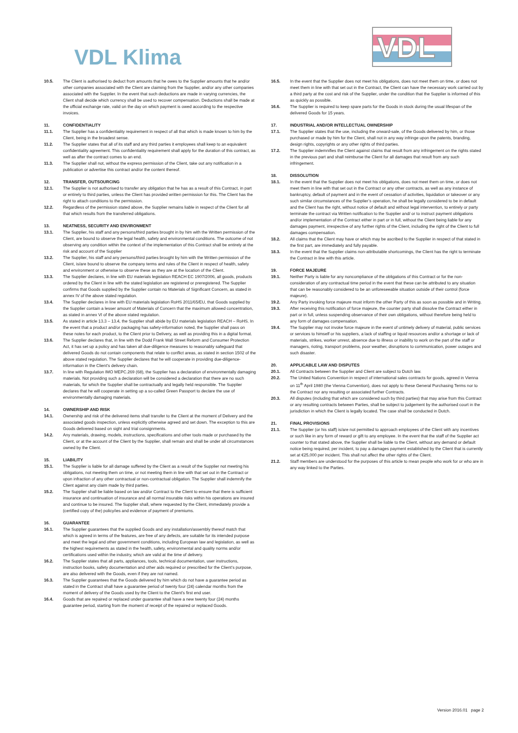VDL Klima
VDL
10.5. The Client is authorised to deduct from amounts that he owes to the Supplier amounts that he and/or other companies associated with the Client are claiming from the Supplier, and/or any other companies associated with the Supplier. In the event that such deductions are made in varying currencies, the Client shall decide which currency shall be used to recover compensation. Deductions shall be made at the official exchange rate, valid on the day on which payment is owed according to the respective invoices.
11. CONFIDENTIALITY
11.1. The Supplier has a confidentiality requirement in respect of all that which is made known to him by the Client, being in the broadest sense.
11.2. The Supplier states that all of its staff and any third parties it employees shall keep to an equivalent confidentiality agreement. This confidentiality requirement shall apply for the duration of this contract, as well as after the contract comes to an end.
11.3. The Supplier shall not, without the express permission of the Client, take out any notification in a publication or advertise this contract and/or the content thereof.
12. TRANSFER, OUTSOURCING
12.1. The Supplier is not authorised to transfer any obligation that he has as a result of this Contract, in part or entirely to third parties, unless the Client has provided written permission for this. The Client has the right to attach conditions to the permission.
12.2. Regardless of the permission stated above, the Supplier remains liable in respect of the Client for all that which results from the transferred obligations.
13. NEATNESS, SECURITY AND ENVIRONMENT
13.1. The Supplier, his staff and any persons/third parties brought in by him with the Written permission of the Client, are bound to observe the legal health, safety and environmental conditions. The outcome of not observing any condition within the context of the implementation of this Contract shall be entirely at the risk and account of the Supplier
13.2. The Supplier, his staff and any persons/third parties brought by him with the Written permission of the Client, is/are bound to observe the company terms and rules of the Client in respect of health, safety and environment or otherwise to observe these as they are at the location of the Client.
13.3. The Supplier declares, in line with EU materials legislation REACH EC 1907/2006, all goods, products ordered by the Client in line with the stated legislation are registered or preregistered. The Supplier confirms that Goods supplied by the Supplier contain no Materials of Significant Concern, as stated in annex IV of the above stated regulation.
13.4. The Supplier declares in line with EU materials legislation RoHS 2011/65/EU, that Goods supplied by the Supplier contain a lesser amount of Materials of Concern that the maximum allowed concentration, as stated in annex VI of the above stated regulation.
13.5. As stated in article 13.3 – 13.4, the Supplier shall abide by EU materials legislation REACH – RoHS. In the event that a product and/or packaging has safety-information noted, the Supplier shall pass on these notes for each product, to the Client prior to Delivery, as well as providing this in a digital format.
13.6. The Supplier declares that, in line with the Dodd Frank Wall Street Reform and Consumer Protection Act, it has set up a policy and has taken all due-diligence measures to reasonably safeguard that delivered Goods do not contain components that relate to conflict areas, as stated in section 1502 of the above stated regulation. The Supplier declares that he will cooperate in providing due-diligence-information in the Client’s delivery chain.
13.7. In line with Regulation IMO MEPC.269 (68), the Supplier has a declaration of environmentally damaging materials. Not providing such a declaration will be considered a declaration that there are no such materials, for which the Supplier shall be contractually and legally held responsible. The Supplier declares that he will cooperate in setting up a so-called Green Passport to declare the use of environmentally damaging materials.
14. OWNERSHIP AND RISK
14.1. Ownership and risk of the delivered items shall transfer to the Client at the moment of Delivery and the associated goods inspection, unless explicitly otherwise agreed and set down. The exception to this are Goods delivered based on sight and trial consignments.
14.2. Any materials, drawing, models, instructions, specifications and other tools made or purchased by the Client, or at the account of the Client by the Supplier, shall remain and shall be under all circumstances owned by the Client.
15. LIABILITY
15.1. The Supplier is liable for all damage suffered by the Client as a result of the Supplier not meeting his obligations, not meeting them on time, or not meeting them in line with that set out in the Contract or upon infraction of any other contractual or non-contractual obligation. The Supplier shall indemnify the Client against any claim made by third parties.
15.2. The Supplier shall be liable based on law and/or Contract to the Client to ensure that there is sufficient insurance and continuation of insurance and all normal insurable risks within his operations are insured and continue to be insured. The Supplier shall, where requested by the Client, immediately provide a (certified copy of the) policy/ies and evidence of payment of premiums.
16. GUARANTEE
16.1. The Supplier guarantees that the supplied Goods and any installation/assembly thereof match that which is agreed in terms of the features, are free of any defects, are suitable for its intended purpose and meet the legal and other government conditions, including European law and legislation, as well as the highest requirements as stated in the health, safety, environmental and quality norms and/or certifications used within the industry, which are valid at the time of delivery.
16.2. The Supplier states that all parts, appliances, tools, technical documentation, user instructions, instruction books, safety documentation and other aids required or prescribed for the Client’s purpose, are also delivered with the Goods, even if they are not named.
16.3. The Supplier guarantees that the Goods delivered by him which do not have a guarantee period as stated in the Contract shall have a guarantee period of twenty four (24) calendar months from the moment of delivery of the Goods used by the Client to the Client’s first end user.
16.4. Goods that are repaired or replaced under guarantee shall have a new twenty four (24) months guarantee period, starting from the moment of receipt of the repaired or replaced Goods.
16.5. In the event that the Supplier does not meet his obligations, does not meet them on time, or does not meet them in line with that set out in the Contract, the Client can have the necessary work carried out by a third party at the cost and risk of the Supplier, under the condition that the Supplier is informed of this as quickly as possible.
16.6. The Supplier is required to keep spare parts for the Goods in stock during the usual lifespan of the delivered Goods for 15 years.
17. INDUSTRIAL AND/OR INTELLECTUAL OWNERSHIP
17.1. The Supplier states that the use, including the onward-sale, of the Goods delivered by him, or those purchased or made by him for the Client, shall not in any way infringe upon the patents, branding, design rights, copyrights or any other rights of third parties.
17.2. The Supplier indemnifies the Client against claims that result from any infringement on the rights stated in the previous part and shall reimburse the Client for all damages that result from any such infringement.
18. DISSOLUTION
18.1. In the event that the Supplier does not meet his obligations, does not meet them on time, or does not meet them in line with that set out in the Contract or any other contracts, as well as any instance of bankruptcy, default of payment and in the event of cessation of activities, liquidation or takeover or any such similar circumstances of the Supplier’s operation, he shall be legally considered to be in default and the Client has the right, without notice of default and without legal intervention, to entirely or party terminate the contract via Written notification to the Supplier and/ or to instruct payment obligations and/or implementation of the Contract either in part or in full, without the Client being liable for any damages payment, irrespective of any further rights of the Client, including the right of the Client to full damages compensation.
18.2. All claims that the Client may have or which may be ascribed to the Supplier in respect of that stated in the first part, are immediately and fully payable.
18.3. In the event that the Supplier claims non-attributable shortcomings, the Client has the right to terminate the Contract in line with this article.
19. FORCE MAJEURE
19.1. Neither Party is liable for any noncompliance of the obligations of this Contract or for the non-consideration of any contractual time period in the event that these can be attributed to any situation that can be reasonably considered to be an unforeseeable situation outside of their control (force majeure).
19.2. Any Party invoking force majeure must inform the other Party of this as soon as possible and in Writing.
19.3. After receiving this notification of force majeure, the counter party shall dissolve the Contract either in part or in full, unless suspending observance of their own obligations, without therefore being held to any form of damages compensation.
19.4. The Supplier may not invoke force majeure in the event of untimely delivery of material, public services or services to himself or his suppliers, a lack of staffing or liquid resources and/or a shortage or lack of materials, strikes, worker unrest, absence due to illness or inability to work on the part of the staff or managers, rioting, transport problems, poor weather, disruptions to communication, power outages and such disaster.
20. APPLICABLE LAW AND DISPUTES
20.1. All Contracts between the Supplier and Client are subject to Dutch law.
20.2. The United Nations Convention in respect of international sales contracts for goods, agreed in Vienna on 11<sup>th</sup> April 1980 (the Vienna Convention), does not apply to these General Purchasing Terms nor to the Contract nor any resulting or associated further Contracts.
20.3. All disputes (including that which are considered such by third parties) that may arise from this Contract or any resulting contracts between Parties, shall be subject to judgement by the authorised court in the jurisdiction in which the Client is legally located. The case shall be conducted in Dutch.
21. FINAL PROVISIONS
21.1. The Supplier (or his staff) is/are not permitted to approach employees of the Client with any incentives or such like in any form of reward or gift to any employee. In the event that the staff of the Supplier act counter to that stated above, the Supplier shall be liable to the Client, without any demand or default notice being required, per incident, to pay a damages payment established by the Client that is currently set at €25,000 per incident. This shall not affect the other rights of the Client.
21.2. Staff members are understood for the purposes of this article to mean people who work for or who are in any way linked to the Parties.
Version 2016.01 page 2